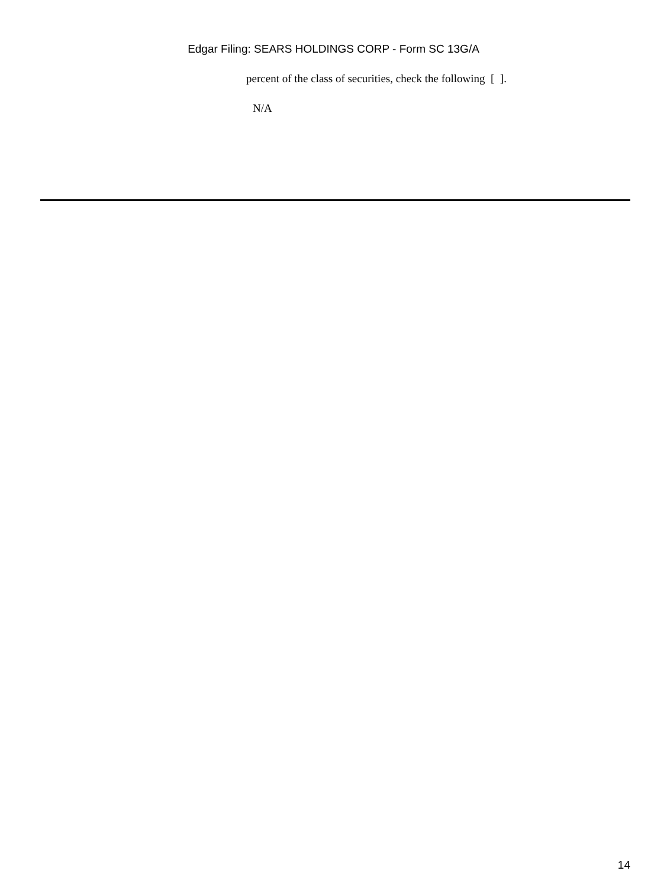Edgar Filing: SEARS HOLDINGS CORP - Form SC 13G/A
percent of the class of securities, check the following [ ].
N/A
14